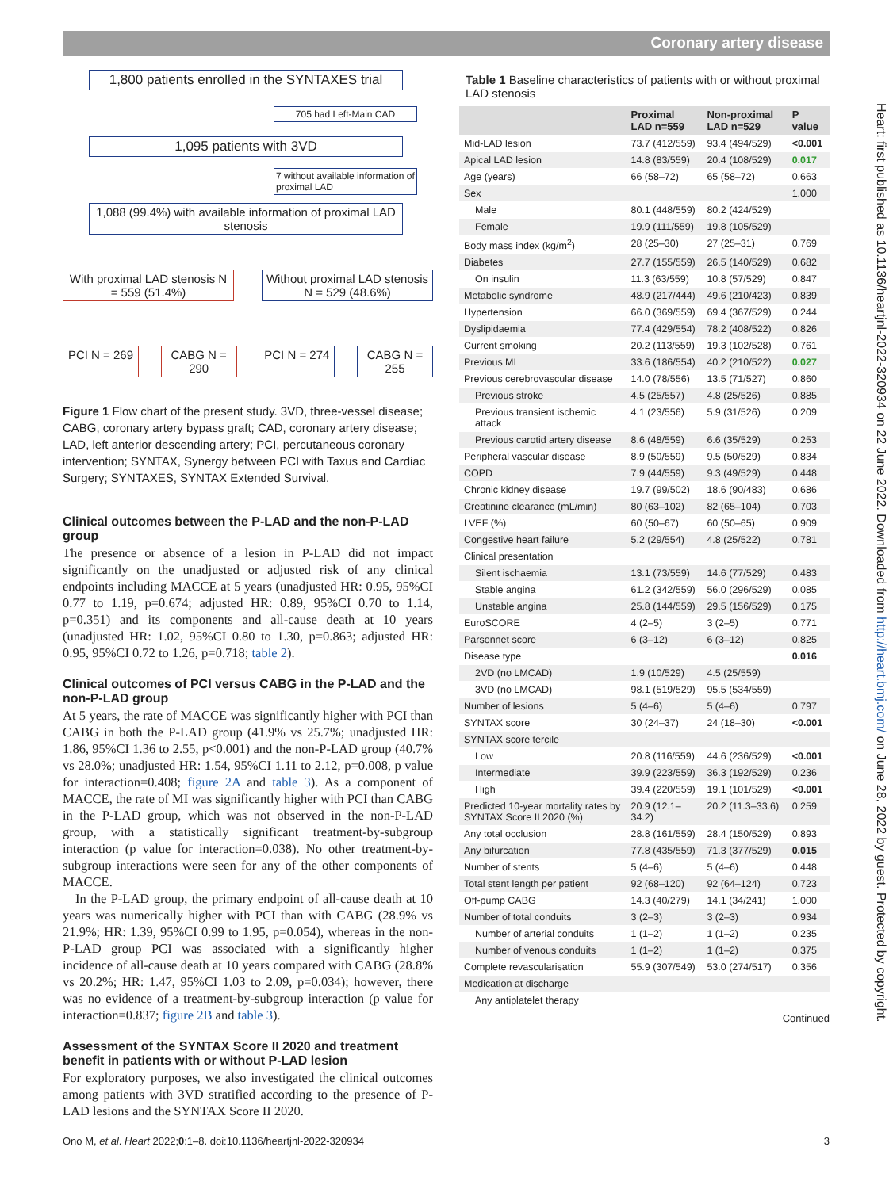Coronary artery disease
1,800 patients enrolled in the SYNTAXES trial
705 had Left-Main CAD
1,095 patients with 3VD
7 without available information of proximal LAD
1,088 (99.4%) with available information of proximal LAD stenosis
With proximal LAD stenosis N = 559 (51.4%)
Without proximal LAD stenosis N = 529 (48.6%)
PCI N = 269
CABG N = 290
PCI N = 274
CABG N = 255
Figure 1 Flow chart of the present study. 3VD, three-vessel disease; CABG, coronary artery bypass graft; CAD, coronary artery disease; LAD, left anterior descending artery; PCI, percutaneous coronary intervention; SYNTAX, Synergy between PCI with Taxus and Cardiac Surgery; SYNTAXES, SYNTAX Extended Survival.
Clinical outcomes between the P-LAD and the non-P-LAD group
The presence or absence of a lesion in P-LAD did not impact significantly on the unadjusted or adjusted risk of any clinical endpoints including MACCE at 5 years (unadjusted HR: 0.95, 95%CI 0.77 to 1.19, p=0.674; adjusted HR: 0.89, 95%CI 0.70 to 1.14, p=0.351) and its components and all-cause death at 10 years (unadjusted HR: 1.02, 95%CI 0.80 to 1.30, p=0.863; adjusted HR: 0.95, 95%CI 0.72 to 1.26, p=0.718; table 2).
Clinical outcomes of PCI versus CABG in the P-LAD and the non-P-LAD group
At 5 years, the rate of MACCE was significantly higher with PCI than CABG in both the P-LAD group (41.9% vs 25.7%; unadjusted HR: 1.86, 95%CI 1.36 to 2.55, p<0.001) and the non-P-LAD group (40.7% vs 28.0%; unadjusted HR: 1.54, 95%CI 1.11 to 2.12, p=0.008, p value for interaction=0.408; figure 2A and table 3). As a component of MACCE, the rate of MI was significantly higher with PCI than CABG in the P-LAD group, which was not observed in the non-P-LAD group, with a statistically significant treatment-by-subgroup interaction (p value for interaction=0.038). No other treatment-by-subgroup interactions were seen for any of the other components of MACCE.
In the P-LAD group, the primary endpoint of all-cause death at 10 years was numerically higher with PCI than with CABG (28.9% vs 21.9%; HR: 1.39, 95%CI 0.99 to 1.95, p=0.054), whereas in the non-P-LAD group PCI was associated with a significantly higher incidence of all-cause death at 10 years compared with CABG (28.8% vs 20.2%; HR: 1.47, 95%CI 1.03 to 2.09, p=0.034); however, there was no evidence of a treatment-by-subgroup interaction (p value for interaction=0.837; figure 2B and table 3).
Assessment of the SYNTAX Score II 2020 and treatment benefit in patients with or without P-LAD lesion
For exploratory purposes, we also investigated the clinical outcomes among patients with 3VD stratified according to the presence of P-LAD lesions and the SYNTAX Score II 2020.
Table 1 Baseline characteristics of patients with or without proximal LAD stenosis
| | Proximal LAD n=559 | Non-proximal LAD n=529 | P value |
| --- | --- | --- | --- |
| Mid-LAD lesion | 73.7 (412/559) | 93.4 (494/529) | <0.001 |
| Apical LAD lesion | 14.8 (83/559) | 20.4 (108/529) | 0.017 |
| Age (years) | 66 (58–72) | 65 (58–72) | 0.663 |
| Sex | | | 1.000 |
| Male | 80.1 (448/559) | 80.2 (424/529) | |
| Female | 19.9 (111/559) | 19.8 (105/529) | |
| Body mass index (kg/m<sup>2</sup>) | 28 (25–30) | 27 (25–31) | 0.769 |
| Diabetes | 27.7 (155/559) | 26.5 (140/529) | 0.682 |
| On insulin | 11.3 (63/559) | 10.8 (57/529) | 0.847 |
| Metabolic syndrome | 48.9 (217/444) | 49.6 (210/423) | 0.839 |
| Hypertension | 66.0 (369/559) | 69.4 (367/529) | 0.244 |
| Dyslipidaemia | 77.4 (429/554) | 78.2 (408/522) | 0.826 |
| Current smoking | 20.2 (113/559) | 19.3 (102/528) | 0.761 |
| Previous MI | 33.6 (186/554) | 40.2 (210/522) | 0.027 |
| Previous cerebrovascular disease | 14.0 (78/556) | 13.5 (71/527) | 0.860 |
| Previous stroke | 4.5 (25/557) | 4.8 (25/526) | 0.885 |
| Previous transient ischemic attack | 4.1 (23/556) | 5.9 (31/526) | 0.209 |
| Previous carotid artery disease | 8.6 (48/559) | 6.6 (35/529) | 0.253 |
| Peripheral vascular disease | 8.9 (50/559) | 9.5 (50/529) | 0.834 |
| COPD | 7.9 (44/559) | 9.3 (49/529) | 0.448 |
| Chronic kidney disease | 19.7 (99/502) | 18.6 (90/483) | 0.686 |
| Creatinine clearance (mL/min) | 80 (63–102) | 82 (65–104) | 0.703 |
| LVEF (%) | 60 (50–67) | 60 (50–65) | 0.909 |
| Congestive heart failure | 5.2 (29/554) | 4.8 (25/522) | 0.781 |
| Clinical presentation | | | |
| Silent ischaemia | 13.1 (73/559) | 14.6 (77/529) | 0.483 |
| Stable angina | 61.2 (342/559) | 56.0 (296/529) | 0.085 |
| Unstable angina | 25.8 (144/559) | 29.5 (156/529) | 0.175 |
| EuroSCORE | 4 (2–5) | 3 (2–5) | 0.771 |
| Parsonnet score | 6 (3–12) | 6 (3–12) | 0.825 |
| Disease type | | | 0.016 |
| 2VD (no LMCAD) | 1.9 (10/529) | 4.5 (25/559) | |
| 3VD (no LMCAD) | 98.1 (519/529) | 95.5 (534/559) | |
| Number of lesions | 5 (4–6) | 5 (4–6) | 0.797 |
| SYNTAX score | 30 (24–37) | 24 (18–30) | <0.001 |
| SYNTAX score tercile | | | |
| Low | 20.8 (116/559) | 44.6 (236/529) | <0.001 |
| Intermediate | 39.9 (223/559) | 36.3 (192/529) | 0.236 |
| High | 39.4 (220/559) | 19.1 (101/529) | <0.001 |
| Predicted 10-year mortality rates by SYNTAX Score II 2020 (%) | 20.9 (12.1–34.2) | 20.2 (11.3–33.6) | 0.259 |
| Any total occlusion | 28.8 (161/559) | 28.4 (150/529) | 0.893 |
| Any bifurcation | 77.8 (435/559) | 71.3 (377/529) | 0.015 |
| Number of stents | 5 (4–6) | 5 (4–6) | 0.448 |
| Total stent length per patient | 92 (68–120) | 92 (64–124) | 0.723 |
| Off-pump CABG | 14.3 (40/279) | 14.1 (34/241) | 1.000 |
| Number of total conduits | 3 (2–3) | 3 (2–3) | 0.934 |
| Number of arterial conduits | 1 (1–2) | 1 (1–2) | 0.235 |
| Number of venous conduits | 1 (1–2) | 1 (1–2) | 0.375 |
| Complete revascularisation | 55.9 (307/549) | 53.0 (274/517) | 0.356 |
| Medication at discharge | | | |
| Any antiplatelet therapy | | | |
Continued
Heart: first published as 10.1136/heartjnl-2022-320934 on 22 June 2022. Downloaded from http://heart.bmj.com/ on June 28, 2022 by guest. Protected by copyright.
Ono M, et al. Heart 2022;0:1–8. doi:10.1136/heartjnl-2022-320934 3